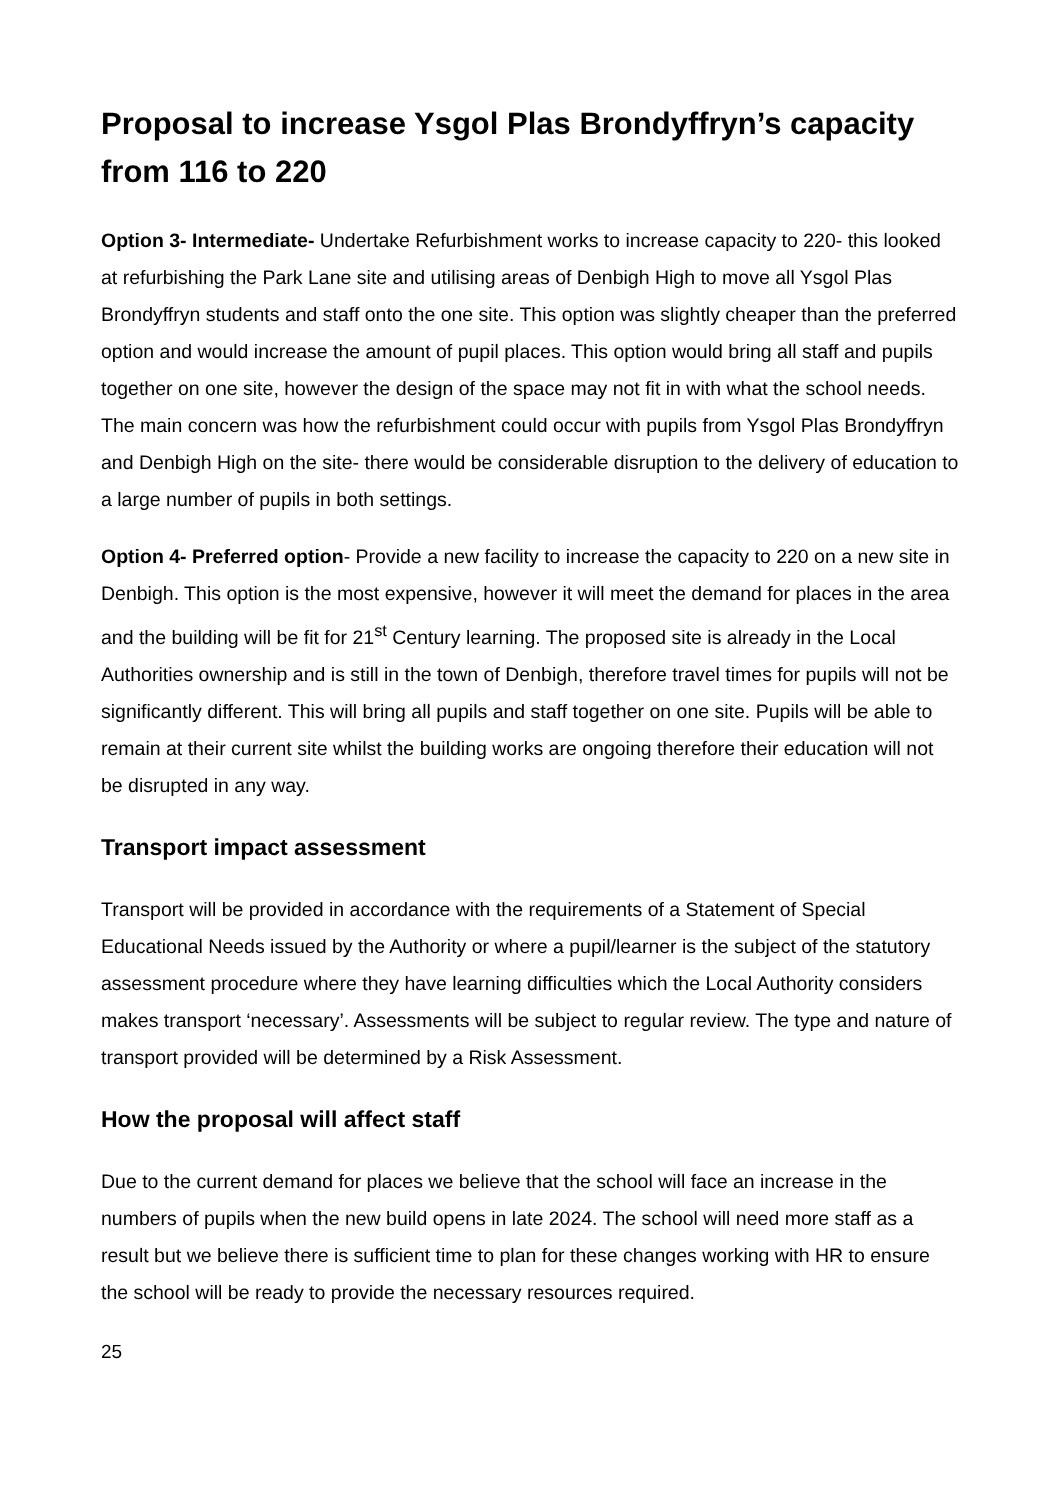Proposal to increase Ysgol Plas Brondyffryn’s capacity from 116 to 220
Option 3- Intermediate- Undertake Refurbishment works to increase capacity to 220- this looked at refurbishing the Park Lane site and utilising areas of Denbigh High to move all Ysgol Plas Brondyffryn students and staff onto the one site. This option was slightly cheaper than the preferred option and would increase the amount of pupil places. This option would bring all staff and pupils together on one site, however the design of the space may not fit in with what the school needs. The main concern was how the refurbishment could occur with pupils from Ysgol Plas Brondyffryn and Denbigh High on the site- there would be considerable disruption to the delivery of education to a large number of pupils in both settings.
Option 4- Preferred option- Provide a new facility to increase the capacity to 220 on a new site in Denbigh. This option is the most expensive, however it will meet the demand for places in the area and the building will be fit for 21<sup>st</sup> Century learning. The proposed site is already in the Local Authorities ownership and is still in the town of Denbigh, therefore travel times for pupils will not be significantly different. This will bring all pupils and staff together on one site. Pupils will be able to remain at their current site whilst the building works are ongoing therefore their education will not be disrupted in any way.
Transport impact assessment
Transport will be provided in accordance with the requirements of a Statement of Special Educational Needs issued by the Authority or where a pupil/learner is the subject of the statutory assessment procedure where they have learning difficulties which the Local Authority considers makes transport ‘necessary’. Assessments will be subject to regular review. The type and nature of transport provided will be determined by a Risk Assessment.
How the proposal will affect staff
Due to the current demand for places we believe that the school will face an increase in the numbers of pupils when the new build opens in late 2024. The school will need more staff as a result but we believe there is sufficient time to plan for these changes working with HR to ensure the school will be ready to provide the necessary resources required.
25